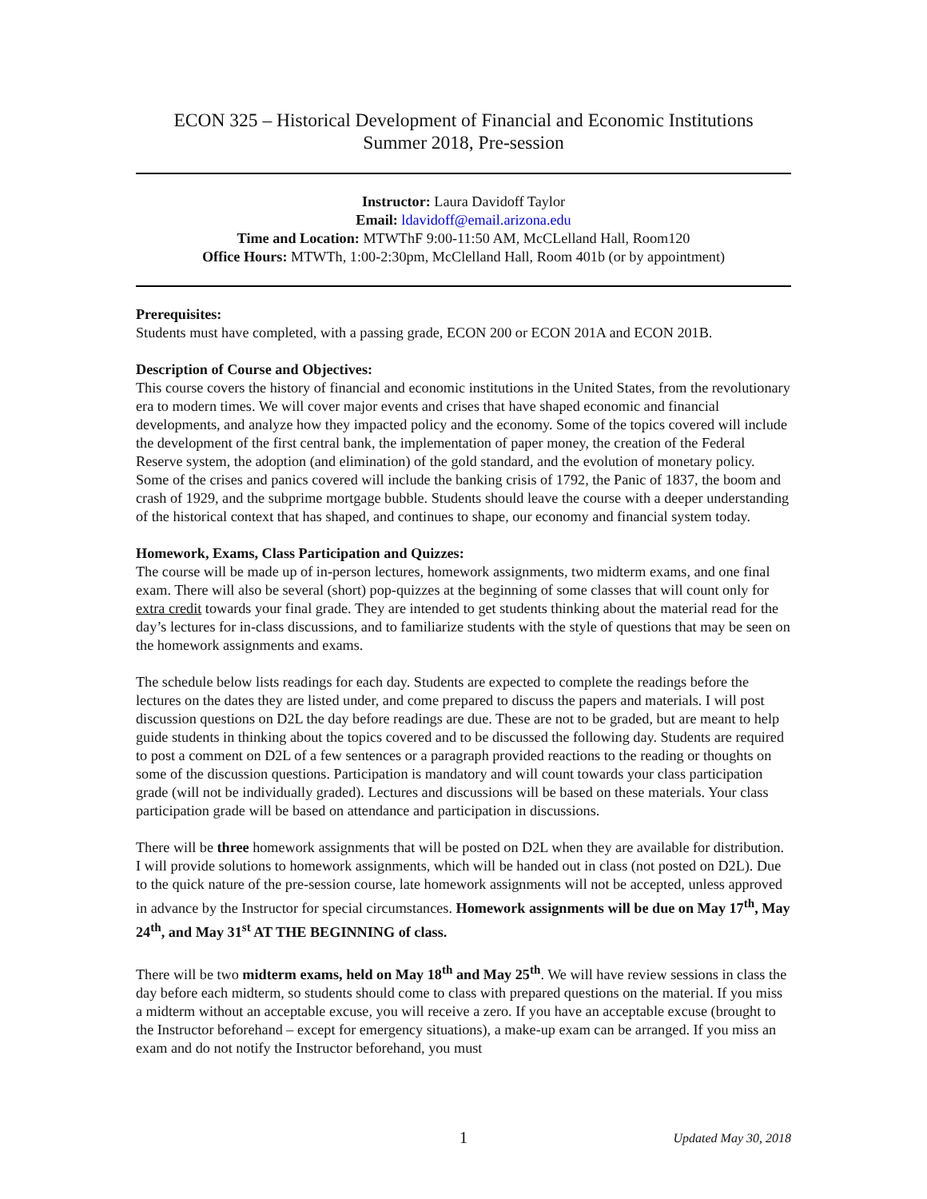ECON 325 – Historical Development of Financial and Economic Institutions
Summer 2018, Pre-session
Instructor: Laura Davidoff Taylor
Email: ldavidoff@email.arizona.edu
Time and Location: MTWThF 9:00-11:50 AM, McCLelland Hall, Room120
Office Hours: MTWTh, 1:00-2:30pm, McClelland Hall, Room 401b (or by appointment)
Prerequisites:
Students must have completed, with a passing grade, ECON 200 or ECON 201A and ECON 201B.
Description of Course and Objectives:
This course covers the history of financial and economic institutions in the United States, from the revolutionary era to modern times. We will cover major events and crises that have shaped economic and financial developments, and analyze how they impacted policy and the economy. Some of the topics covered will include the development of the first central bank, the implementation of paper money, the creation of the Federal Reserve system, the adoption (and elimination) of the gold standard, and the evolution of monetary policy. Some of the crises and panics covered will include the banking crisis of 1792, the Panic of 1837, the boom and crash of 1929, and the subprime mortgage bubble. Students should leave the course with a deeper understanding of the historical context that has shaped, and continues to shape, our economy and financial system today.
Homework, Exams, Class Participation and Quizzes:
The course will be made up of in-person lectures, homework assignments, two midterm exams, and one final exam. There will also be several (short) pop-quizzes at the beginning of some classes that will count only for extra credit towards your final grade. They are intended to get students thinking about the material read for the day’s lectures for in-class discussions, and to familiarize students with the style of questions that may be seen on the homework assignments and exams.
The schedule below lists readings for each day. Students are expected to complete the readings before the lectures on the dates they are listed under, and come prepared to discuss the papers and materials. I will post discussion questions on D2L the day before readings are due. These are not to be graded, but are meant to help guide students in thinking about the topics covered and to be discussed the following day. Students are required to post a comment on D2L of a few sentences or a paragraph provided reactions to the reading or thoughts on some of the discussion questions. Participation is mandatory and will count towards your class participation grade (will not be individually graded). Lectures and discussions will be based on these materials. Your class participation grade will be based on attendance and participation in discussions.
There will be three homework assignments that will be posted on D2L when they are available for distribution. I will provide solutions to homework assignments, which will be handed out in class (not posted on D2L). Due to the quick nature of the pre-session course, late homework assignments will not be accepted, unless approved in advance by the Instructor for special circumstances. Homework assignments will be due on May 17<sup>th</sup>, May 24<sup>th</sup>, and May 31<sup>st</sup> AT THE BEGINNING of class.
There will be two midterm exams, held on May 18<sup>th</sup> and May 25<sup>th</sup>. We will have review sessions in class the day before each midterm, so students should come to class with prepared questions on the material. If you miss a midterm without an acceptable excuse, you will receive a zero. If you have an acceptable excuse (brought to the Instructor beforehand – except for emergency situations), a make-up exam can be arranged. If you miss an exam and do not notify the Instructor beforehand, you must
1
Updated May 30, 2018